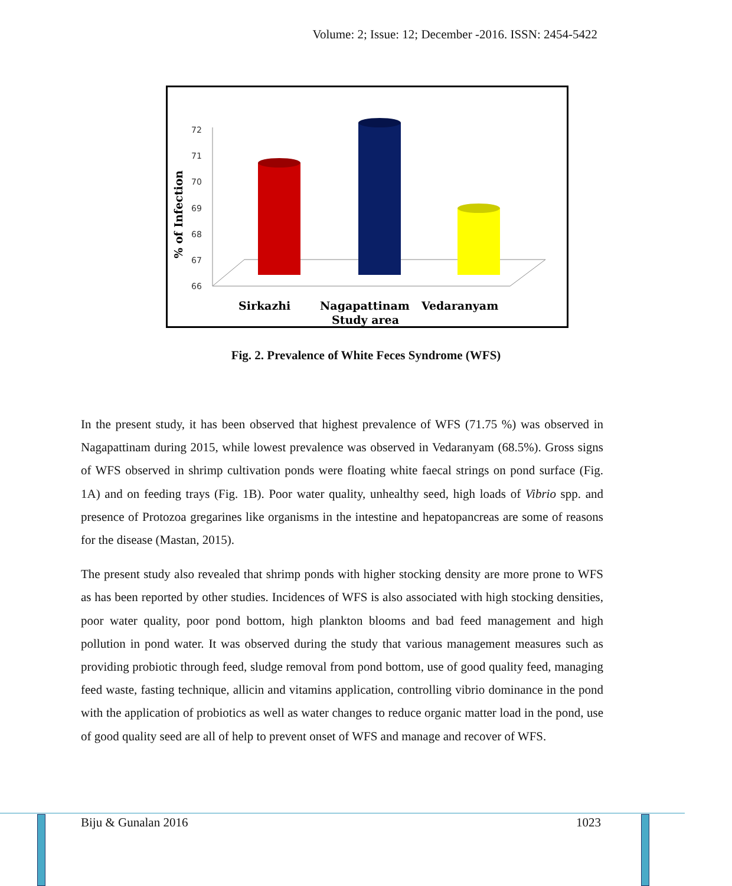Volume: 2; Issue: 12; December -2016. ISSN: 2454-5422
72
71
70
69
68
67
66
% of Infection
Sirkazhi
Nagapattinam
Vedaranyam
Study area
Fig. 2. Prevalence of White Feces Syndrome (WFS)
In the present study, it has been observed that highest prevalence of WFS (71.75 %) was observed in Nagapattinam during 2015, while lowest prevalence was observed in Vedaranyam (68.5%). Gross signs of WFS observed in shrimp cultivation ponds were floating white faecal strings on pond surface (Fig. 1A) and on feeding trays (Fig. 1B). Poor water quality, unhealthy seed, high loads of Vibrio spp. and presence of Protozoa gregarines like organisms in the intestine and hepatopancreas are some of reasons for the disease (Mastan, 2015).
The present study also revealed that shrimp ponds with higher stocking density are more prone to WFS as has been reported by other studies. Incidences of WFS is also associated with high stocking densities, poor water quality, poor pond bottom, high plankton blooms and bad feed management and high pollution in pond water. It was observed during the study that various management measures such as providing probiotic through feed, sludge removal from pond bottom, use of good quality feed, managing feed waste, fasting technique, allicin and vitamins application, controlling vibrio dominance in the pond with the application of probiotics as well as water changes to reduce organic matter load in the pond, use of good quality seed are all of help to prevent onset of WFS and manage and recover of WFS.
Biju & Gunalan 2016 1023